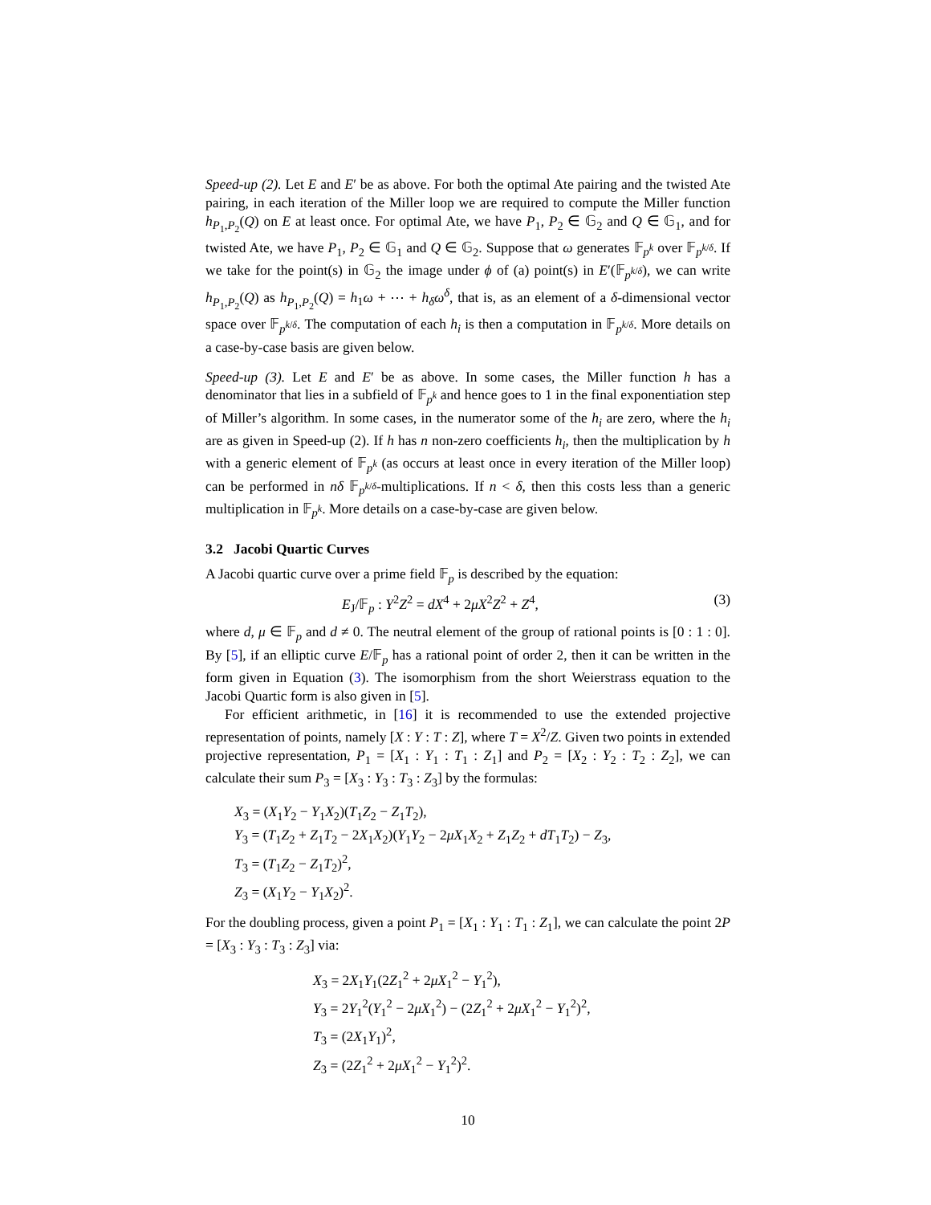Speed-up (2). Let E and E′ be as above. For both the optimal Ate pairing and the twisted Ate pairing, in each iteration of the Miller loop we are required to compute the Miller function h<sub>P<sub>1</sub>,P<sub>2</sub></sub>(Q) on E at least once. For optimal Ate, we have P<sub>1</sub>, P<sub>2</sub> ∈ 𝔾<sub>2</sub> and Q ∈ 𝔾<sub>1</sub>, and for twisted Ate, we have P<sub>1</sub>, P<sub>2</sub> ∈ 𝔾<sub>1</sub> and Q ∈ 𝔾<sub>2</sub>. Suppose that ω generates 𝔽<sub>p<sup>k</sup></sub> over 𝔽<sub>p<sup>k/δ</sup></sub>. If we take for the point(s) in 𝔾<sub>2</sub> the image under ϕ of (a) point(s) in E′(𝔽<sub>p<sup>k/δ</sup></sub>), we can write h<sub>P<sub>1</sub>,P<sub>2</sub></sub>(Q) as h<sub>P<sub>1</sub>,P<sub>2</sub></sub>(Q) = h<sub>1</sub>ω + ⋯ + h<sub>δ</sub>ω<sup>δ</sup>, that is, as an element of a δ-dimensional vector space over 𝔽<sub>p<sup>k/δ</sup></sub>. The computation of each h<sub>i</sub> is then a computation in 𝔽<sub>p<sup>k/δ</sup></sub>. More details on a case-by-case basis are given below.
Speed-up (3). Let E and E′ be as above. In some cases, the Miller function h has a denominator that lies in a subfield of 𝔽<sub>p<sup>k</sup></sub> and hence goes to 1 in the final exponentiation step of Miller’s algorithm. In some cases, in the numerator some of the h<sub>i</sub> are zero, where the h<sub>i</sub> are as given in Speed-up (2). If h has n non-zero coefficients h<sub>i</sub>, then the multiplication by h with a generic element of 𝔽<sub>p<sup>k</sup></sub> (as occurs at least once in every iteration of the Miller loop) can be performed in nδ 𝔽<sub>p<sup>k/δ</sup></sub>-multiplications. If n < δ, then this costs less than a generic multiplication in 𝔽<sub>p<sup>k</sup></sub>. More details on a case-by-case are given below.
3.2 Jacobi Quartic Curves
A Jacobi quartic curve over a prime field 𝔽<sub>p</sub> is described by the equation:
E<sub>J</sub>/𝔽<sub>p</sub> : Y<sup>2</sup>Z<sup>2</sup> = dX<sup>4</sup> + 2μX<sup>2</sup>Z<sup>2</sup> + Z<sup>4</sup>, (3)
where d, μ ∈ 𝔽<sub>p</sub> and d ≠ 0. The neutral element of the group of rational points is [0 : 1 : 0]. By [5], if an elliptic curve E/𝔽<sub>p</sub> has a rational point of order 2, then it can be written in the form given in Equation (3). The isomorphism from the short Weierstrass equation to the Jacobi Quartic form is also given in [5].
For efficient arithmetic, in [16] it is recommended to use the extended projective representation of points, namely [X : Y : T : Z], where T = X<sup>2</sup>/Z. Given two points in extended projective representation, P<sub>1</sub> = [X<sub>1</sub> : Y<sub>1</sub> : T<sub>1</sub> : Z<sub>1</sub>] and P<sub>2</sub> = [X<sub>2</sub> : Y<sub>2</sub> : T<sub>2</sub> : Z<sub>2</sub>], we can calculate their sum P<sub>3</sub> = [X<sub>3</sub> : Y<sub>3</sub> : T<sub>3</sub> : Z<sub>3</sub>] by the formulas:
X<sub>3</sub> = (X<sub>1</sub>Y<sub>2</sub> − Y<sub>1</sub>X<sub>2</sub>)(T<sub>1</sub>Z<sub>2</sub> − Z<sub>1</sub>T<sub>2</sub>),
Y<sub>3</sub> = (T<sub>1</sub>Z<sub>2</sub> + Z<sub>1</sub>T<sub>2</sub> − 2X<sub>1</sub>X<sub>2</sub>)(Y<sub>1</sub>Y<sub>2</sub> − 2μX<sub>1</sub>X<sub>2</sub> + Z<sub>1</sub>Z<sub>2</sub> + dT<sub>1</sub>T<sub>2</sub>) − Z<sub>3</sub>,
T<sub>3</sub> = (T<sub>1</sub>Z<sub>2</sub> − Z<sub>1</sub>T<sub>2</sub>)<sup>2</sup>,
Z<sub>3</sub> = (X<sub>1</sub>Y<sub>2</sub> − Y<sub>1</sub>X<sub>2</sub>)<sup>2</sup>.
For the doubling process, given a point P<sub>1</sub> = [X<sub>1</sub> : Y<sub>1</sub> : T<sub>1</sub> : Z<sub>1</sub>], we can calculate the point 2P = [X<sub>3</sub> : Y<sub>3</sub> : T<sub>3</sub> : Z<sub>3</sub>] via:
X<sub>3</sub> = 2X<sub>1</sub>Y<sub>1</sub>(2Z<sub>1</sub><sup>2</sup> + 2μX<sub>1</sub><sup>2</sup> − Y<sub>1</sub><sup>2</sup>),
Y<sub>3</sub> = 2Y<sub>1</sub><sup>2</sup>(Y<sub>1</sub><sup>2</sup> − 2μX<sub>1</sub><sup>2</sup>) − (2Z<sub>1</sub><sup>2</sup> + 2μX<sub>1</sub><sup>2</sup> − Y<sub>1</sub><sup>2</sup>)<sup>2</sup>,
T<sub>3</sub> = (2X<sub>1</sub>Y<sub>1</sub>)<sup>2</sup>,
Z<sub>3</sub> = (2Z<sub>1</sub><sup>2</sup> + 2μX<sub>1</sub><sup>2</sup> − Y<sub>1</sub><sup>2</sup>)<sup>2</sup>.
10